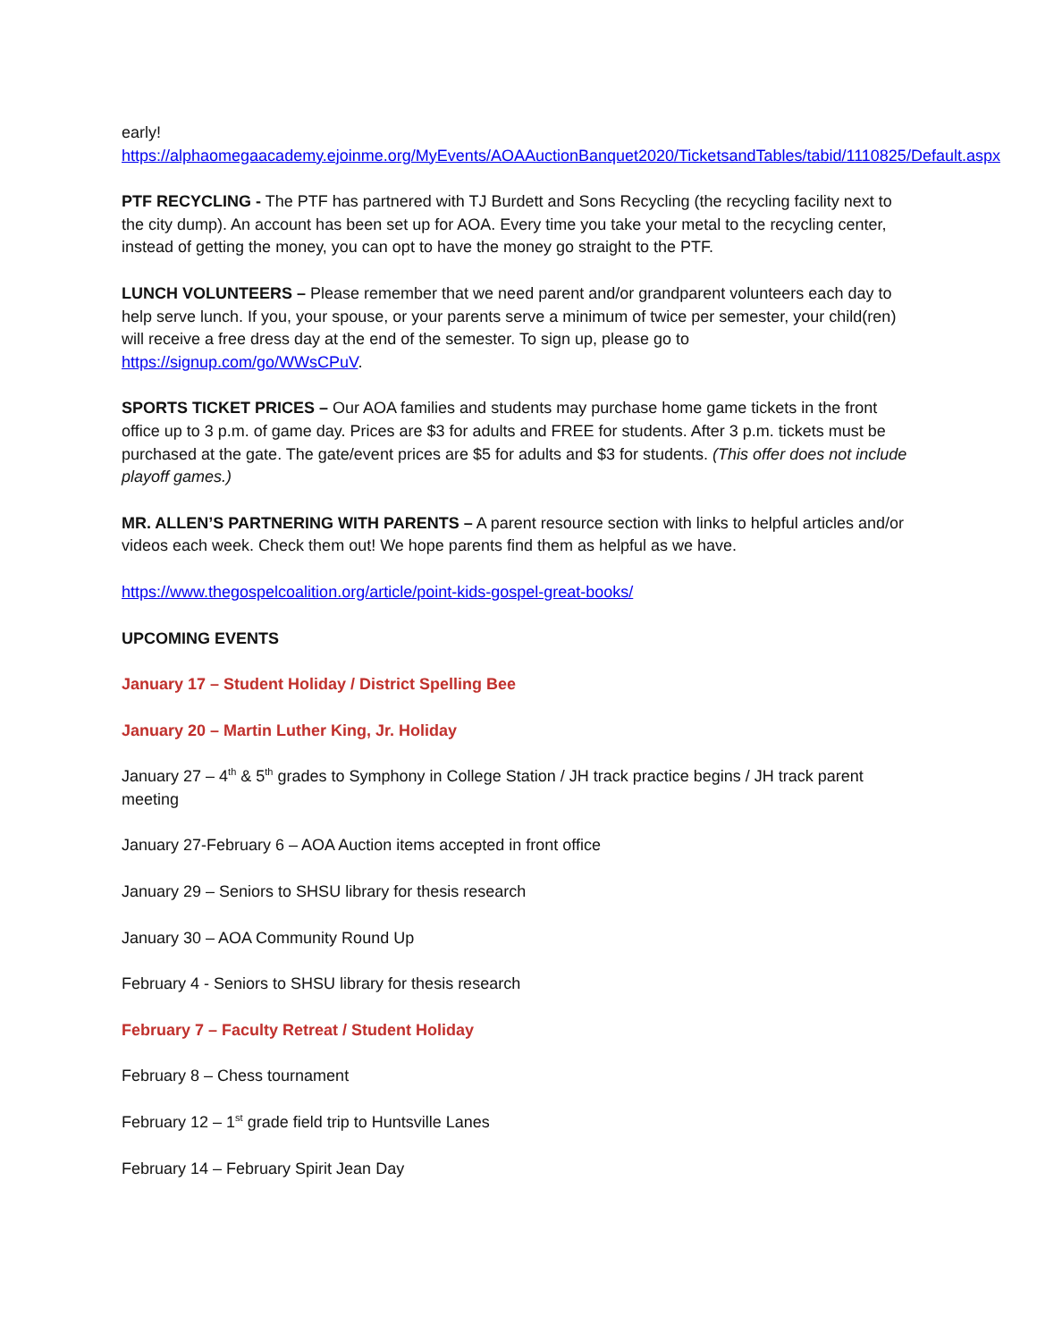early! https://alphaomegaacademy.ejoinme.org/MyEvents/AOAAuctionBanquet2020/TicketsandTables/tabid/1110825/Default.aspx
PTF RECYCLING - The PTF has partnered with TJ Burdett and Sons Recycling (the recycling facility next to the city dump). An account has been set up for AOA. Every time you take your metal to the recycling center, instead of getting the money, you can opt to have the money go straight to the PTF.
LUNCH VOLUNTEERS – Please remember that we need parent and/or grandparent volunteers each day to help serve lunch. If you, your spouse, or your parents serve a minimum of twice per semester, your child(ren) will receive a free dress day at the end of the semester. To sign up, please go to https://signup.com/go/WWsCPuV.
SPORTS TICKET PRICES – Our AOA families and students may purchase home game tickets in the front office up to 3 p.m. of game day. Prices are $3 for adults and FREE for students. After 3 p.m. tickets must be purchased at the gate. The gate/event prices are $5 for adults and $3 for students. (This offer does not include playoff games.)
MR. ALLEN’S PARTNERING WITH PARENTS – A parent resource section with links to helpful articles and/or videos each week. Check them out! We hope parents find them as helpful as we have.
https://www.thegospelcoalition.org/article/point-kids-gospel-great-books/
UPCOMING EVENTS
January 17 – Student Holiday / District Spelling Bee
January 20 – Martin Luther King, Jr. Holiday
January 27 – 4<sup>th</sup> & 5<sup>th</sup> grades to Symphony in College Station / JH track practice begins / JH track parent meeting
January 27-February 6 – AOA Auction items accepted in front office
January 29 – Seniors to SHSU library for thesis research
January 30 – AOA Community Round Up
February 4 - Seniors to SHSU library for thesis research
February 7 – Faculty Retreat / Student Holiday
February 8 – Chess tournament
February 12 – 1<sup>st</sup> grade field trip to Huntsville Lanes
February 14 – February Spirit Jean Day